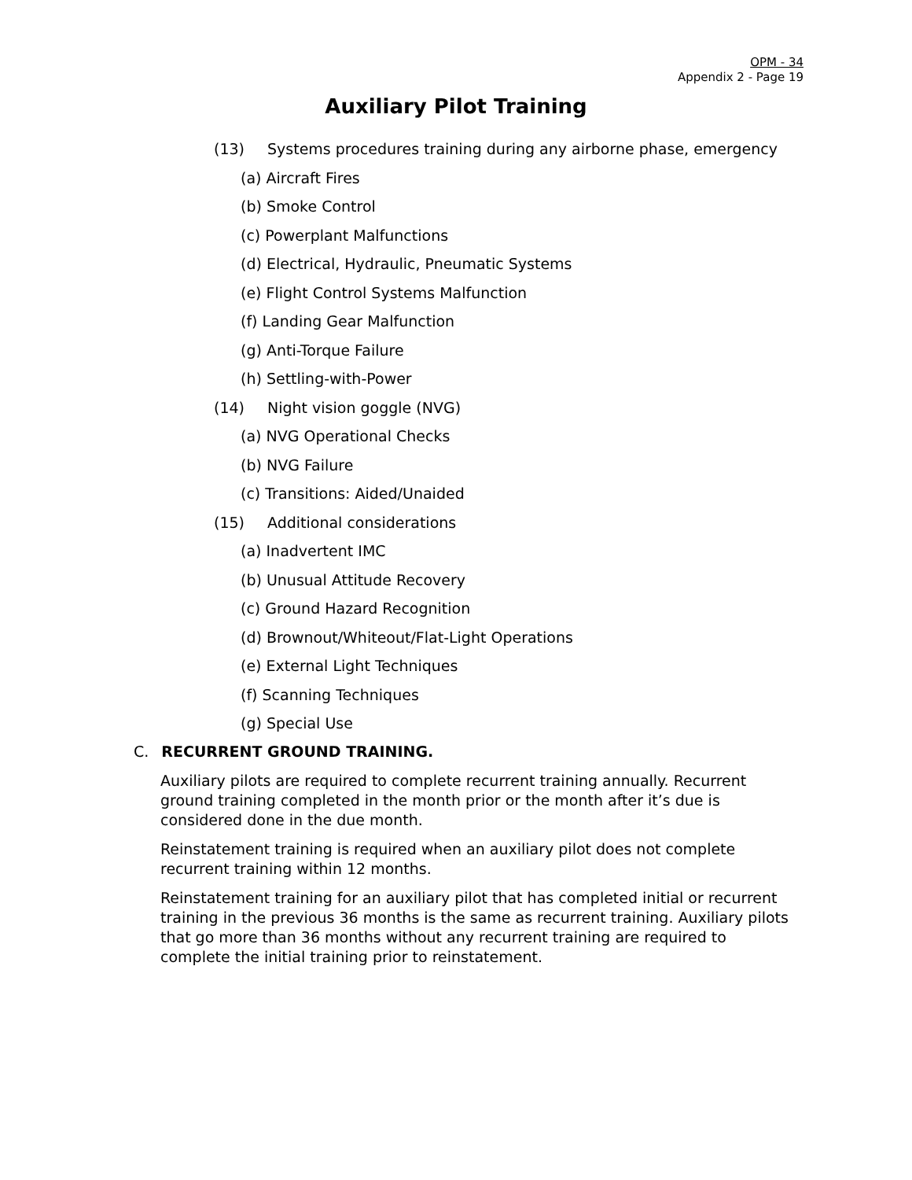OPM - 34
Appendix 2 - Page 19
Auxiliary Pilot Training
(13) Systems procedures training during any airborne phase, emergency
(a) Aircraft Fires
(b) Smoke Control
(c) Powerplant Malfunctions
(d) Electrical, Hydraulic, Pneumatic Systems
(e) Flight Control Systems Malfunction
(f) Landing Gear Malfunction
(g) Anti-Torque Failure
(h) Settling-with-Power
(14) Night vision goggle (NVG)
(a) NVG Operational Checks
(b) NVG Failure
(c) Transitions: Aided/Unaided
(15) Additional considerations
(a) Inadvertent IMC
(b) Unusual Attitude Recovery
(c) Ground Hazard Recognition
(d) Brownout/Whiteout/Flat-Light Operations
(e) External Light Techniques
(f) Scanning Techniques
(g) Special Use
C. RECURRENT GROUND TRAINING.
Auxiliary pilots are required to complete recurrent training annually. Recurrent ground training completed in the month prior or the month after it’s due is considered done in the due month.
Reinstatement training is required when an auxiliary pilot does not complete recurrent training within 12 months.
Reinstatement training for an auxiliary pilot that has completed initial or recurrent training in the previous 36 months is the same as recurrent training. Auxiliary pilots that go more than 36 months without any recurrent training are required to complete the initial training prior to reinstatement.